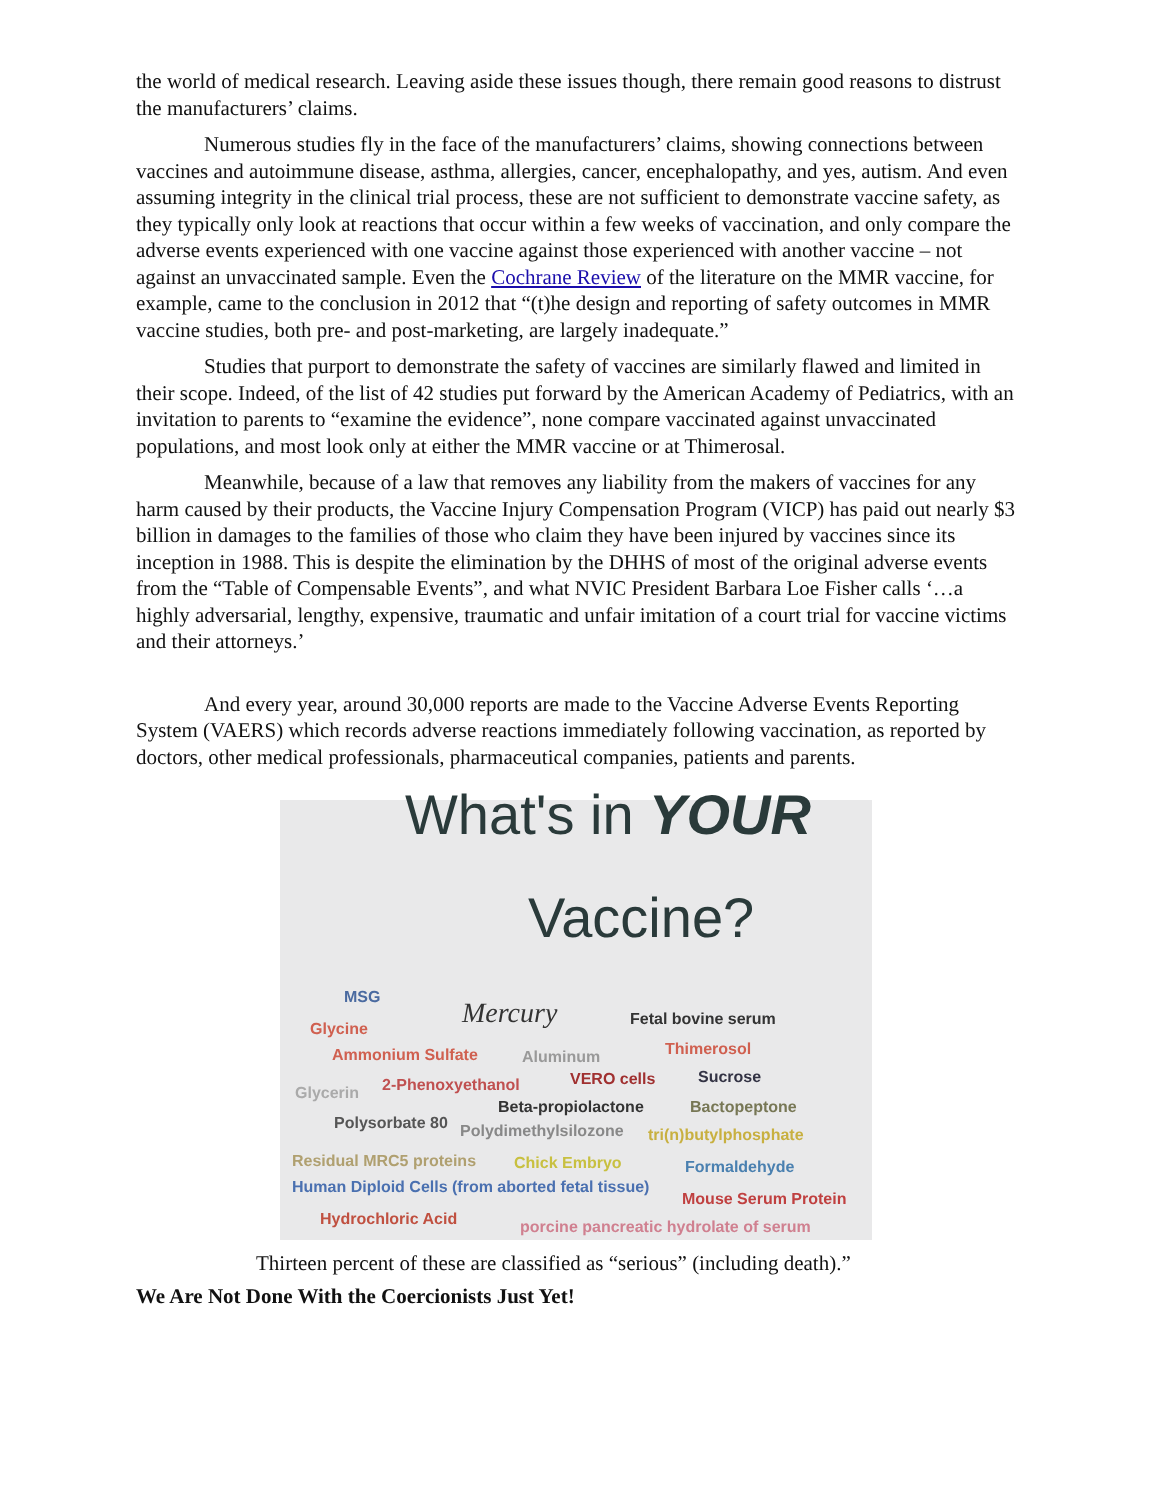the world of medical research. Leaving aside these issues though, there remain good reasons to distrust the manufacturers’ claims.
Numerous studies fly in the face of the manufacturers’ claims, showing connections between vaccines and autoimmune disease, asthma, allergies, cancer, encephalopathy, and yes, autism. And even assuming integrity in the clinical trial process, these are not sufficient to demonstrate vaccine safety, as they typically only look at reactions that occur within a few weeks of vaccination, and only compare the adverse events experienced with one vaccine against those experienced with another vaccine – not against an unvaccinated sample. Even the Cochrane Review of the literature on the MMR vaccine, for example, came to the conclusion in 2012 that “(t)he design and reporting of safety outcomes in MMR vaccine studies, both pre- and post-marketing, are largely inadequate.”
Studies that purport to demonstrate the safety of vaccines are similarly flawed and limited in their scope. Indeed, of the list of 42 studies put forward by the American Academy of Pediatrics, with an invitation to parents to “examine the evidence”, none compare vaccinated against unvaccinated populations, and most look only at either the MMR vaccine or at Thimerosal.
Meanwhile, because of a law that removes any liability from the makers of vaccines for any harm caused by their products, the Vaccine Injury Compensation Program (VICP) has paid out nearly $3 billion in damages to the families of those who claim they have been injured by vaccines since its inception in 1988. This is despite the elimination by the DHHS of most of the original adverse events from the “Table of Compensable Events”, and what NVIC President Barbara Loe Fisher calls ‘…a highly adversarial, lengthy, expensive, traumatic and unfair imitation of a court trial for vaccine victims and their attorneys.’
And every year, around 30,000 reports are made to the Vaccine Adverse Events Reporting System (VAERS) which records adverse reactions immediately following vaccination, as reported by doctors, other medical professionals, pharmaceutical companies, patients and parents.
What's in YOUR
Vaccine?
MSG
Glycine Mercury Fetal bovine serum
Ammonium Sulfate Aluminum Thimerosol
Glycerin 2-Phenoxyethanol VERO cells Sucrose
Beta-propiolactone Bactopeptone
Polysorbate 80 Polydimethylsilozone tri(n)butylphosphate
Residual MRC5 proteins Chick Embryo Formaldehyde
Human Diploid Cells (from aborted fetal tissue)
Mouse Serum Protein
Hydrochloric Acid porcine pancreatic hydrolate of serum
Thirteen percent of these are classified as “serious” (including death).”
We Are Not Done With the Coercionists Just Yet!